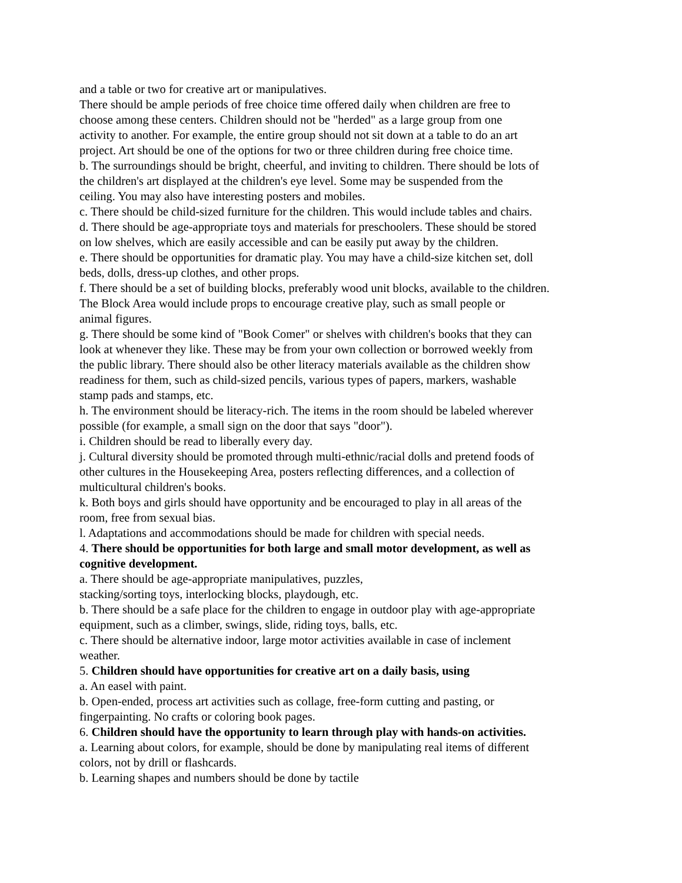and a table or two for creative art or manipulatives.
There should be ample periods of free choice time offered daily when children are free to
choose among these centers. Children should not be "herded" as a large group from one
activity to another. For example, the entire group should not sit down at a table to do an art
project. Art should be one of the options for two or three children during free choice time.
b. The surroundings should be bright, cheerful, and inviting to children. There should be lots of
the children's art displayed at the children's eye level. Some may be suspended from the
ceiling. You may also have interesting posters and mobiles.
c. There should be child-sized furniture for the children. This would include tables and chairs.
d. There should be age-appropriate toys and materials for preschoolers. These should be stored
on low shelves, which are easily accessible and can be easily put away by the children.
e. There should be opportunities for dramatic play. You may have a child-size kitchen set, doll
beds, dolls, dress-up clothes, and other props.
f. There should be a set of building blocks, preferably wood unit blocks, available to the children.
The Block Area would include props to encourage creative play, such as small people or
animal figures.
g. There should be some kind of "Book Comer" or shelves with children's books that they can
look at whenever they like. These may be from your own collection or borrowed weekly from
the public library. There should also be other literacy materials available as the children show
readiness for them, such as child-sized pencils, various types of papers, markers, washable
stamp pads and stamps, etc.
h. The environment should be literacy-rich. The items in the room should be labeled wherever
possible (for example, a small sign on the door that says "door").
i. Children should be read to liberally every day.
j. Cultural diversity should be promoted through multi-ethnic/racial dolls and pretend foods of
other cultures in the Housekeeping Area, posters reflecting differences, and a collection of
multicultural children's books.
k. Both boys and girls should have opportunity and be encouraged to play in all areas of the
room, free from sexual bias.
l. Adaptations and accommodations should be made for children with special needs.
4. There should be opportunities for both large and small motor development, as well as
cognitive development.
a. There should be age-appropriate manipulatives, puzzles,
stacking/sorting toys, interlocking blocks, playdough, etc.
b. There should be a safe place for the children to engage in outdoor play with age-appropriate
equipment, such as a climber, swings, slide, riding toys, balls, etc.
c. There should be alternative indoor, large motor activities available in case of inclement
weather.
5. Children should have opportunities for creative art on a daily basis, using
a. An easel with paint.
b. Open-ended, process art activities such as collage, free-form cutting and pasting, or
fingerpainting. No crafts or coloring book pages.
6. Children should have the opportunity to learn through play with hands-on activities.
a. Learning about colors, for example, should be done by manipulating real items of different
colors, not by drill or flashcards.
b. Learning shapes and numbers should be done by tactile